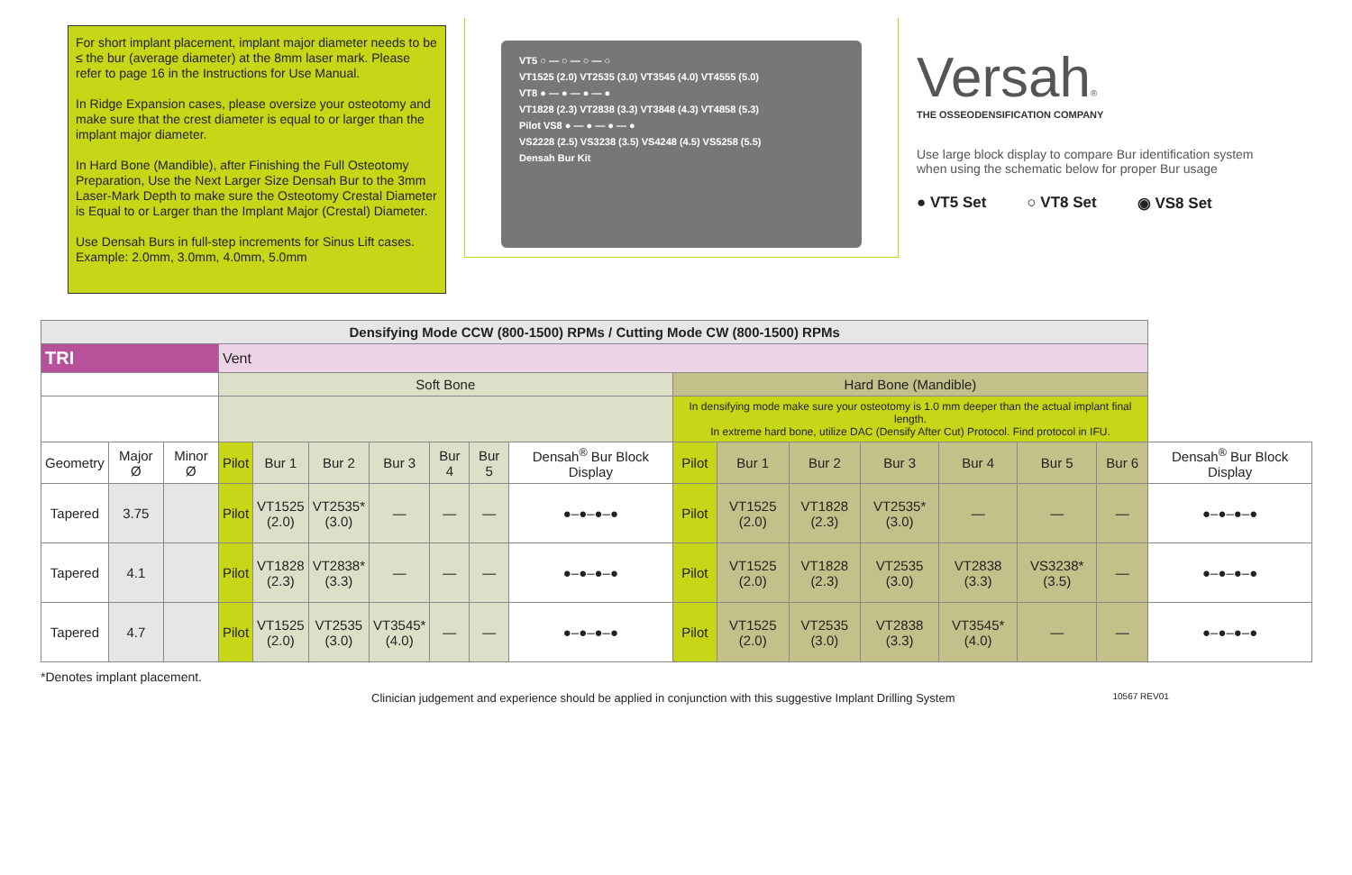For short implant placement, implant major diameter needs to be ≤ the bur (average diameter) at the 8mm laser mark. Please refer to page 16 in the Instructions for Use Manual.
In Ridge Expansion cases, please oversize your osteotomy and make sure that the crest diameter is equal to or larger than the implant major diameter.
In Hard Bone (Mandible), after Finishing the Full Osteotomy Preparation, Use the Next Larger Size Densah Bur to the 3mm Laser-Mark Depth to make sure the Osteotomy Crestal Diameter is Equal to or Larger than the Implant Major (Crestal) Diameter.
Use Densah Burs in full-step increments for Sinus Lift cases. Example: 2.0mm, 3.0mm, 4.0mm, 5.0mm
VT5 ○ — ○ — ○ — ○
VT1525 (2.0) VT2535 (3.0) VT3545 (4.0) VT4555 (5.0)
VT8 ● — ● — ● — ●
VT1828 (2.3) VT2838 (3.3) VT3848 (4.3) VT4858 (5.3)
Pilot VS8 ● — ● — ● — ●
VS2228 (2.5) VS3238 (3.5) VS4248 (4.5) VS5258 (5.5)
Densah Bur Kit
Versah®
THE OSSEODENSIFICATION COMPANY
Use large block display to compare Bur identification system when using the schematic below for proper Bur usage
● VT5 Set ○ VT8 Set ◉ VS8 Set
| Densifying Mode CCW (800-1500) RPMs / Cutting Mode CW (800-1500) RPMs | | | | | | | | | | | | | | | | | |
| TRI | | | Vent | | | | | | | | | | | | | | |
| | | | Soft Bone | | | | | | | Hard Bone (Mandible) | | | | | | | |
| | | | | | | | | | | In densifying mode make sure your osteotomy is 1.0 mm deeper than the actual implant final length. In extreme hard bone, utilize DAC (Densify After Cut) Protocol. Find protocol in IFU. | | | | | | | |
| Geometry | Major Ø | Minor Ø | Pilot | Bur 1 | Bur 2 | Bur 3 | Bur 4 | Bur 5 | Densah<sup>®</sup> Bur Block Display | Pilot | Bur 1 | Bur 2 | Bur 3 | Bur 4 | Bur 5 | Bur 6 | Densah<sup>®</sup> Bur Block Display |
| Tapered | 3.75 | | Pilot | VT1525 (2.0) | VT2535* (3.0) | — | — | — | ●–●–●–● | Pilot | VT1525 (2.0) | VT1828 (2.3) | VT2535* (3.0) | — | — | — | ●–●–●–● |
| Tapered | 4.1 | | Pilot | VT1828 (2.3) | VT2838* (3.3) | — | — | — | ●–●–●–● | Pilot | VT1525 (2.0) | VT1828 (2.3) | VT2535 (3.0) | VT2838 (3.3) | VS3238* (3.5) | — | ●–●–●–● |
| Tapered | 4.7 | | Pilot | VT1525 (2.0) | VT2535 (3.0) | VT3545* (4.0) | — | — | ●–●–●–● | Pilot | VT1525 (2.0) | VT2535 (3.0) | VT2838 (3.3) | VT3545* (4.0) | — | — | ●–●–●–● |
*Denotes implant placement.
Clinician judgement and experience should be applied in conjunction with this suggestive Implant Drilling System 10567 REV01